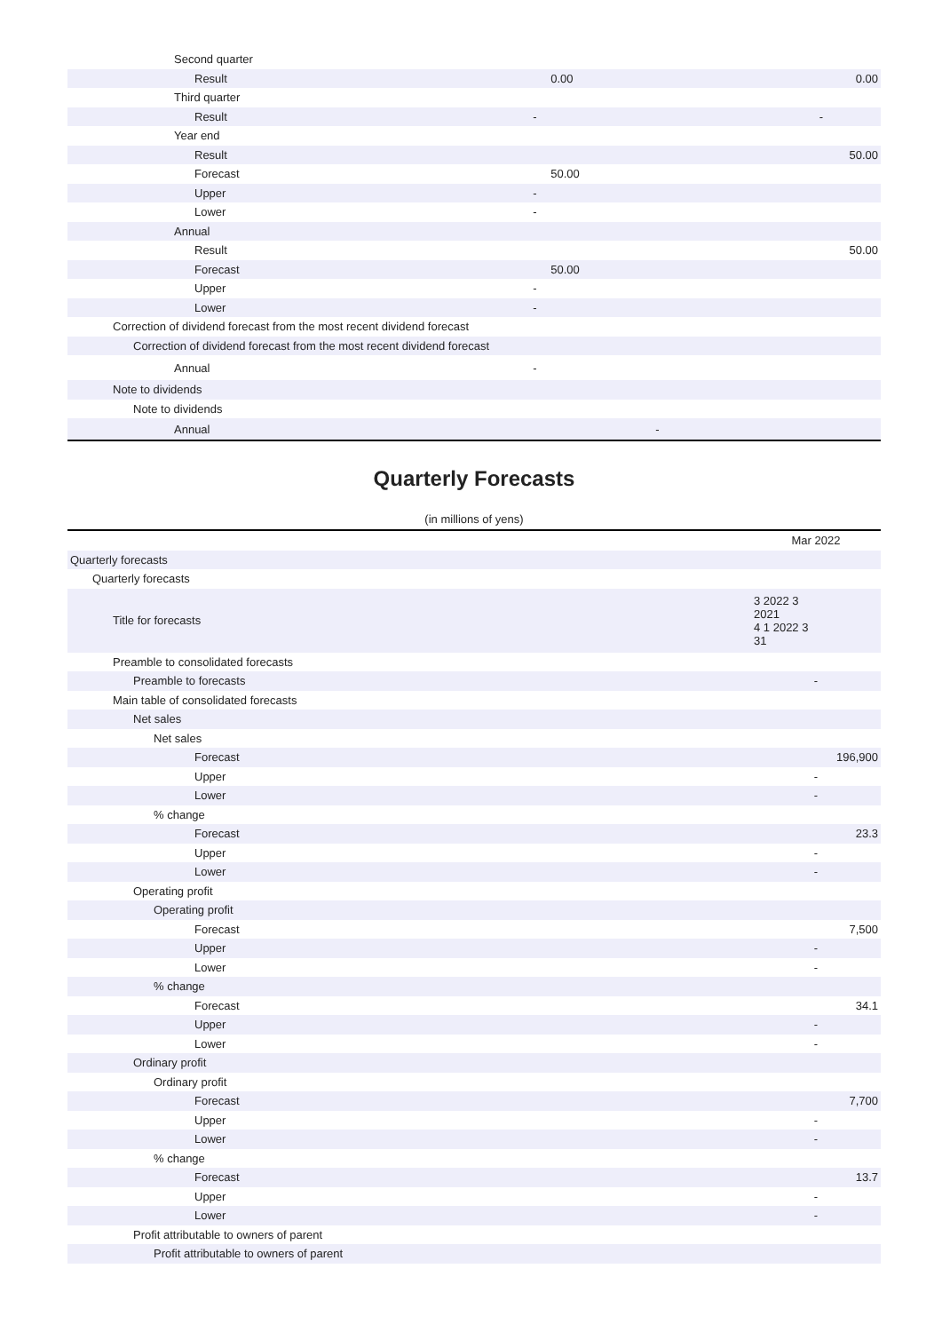| Second quarter | | |
| Result | 0.00 | 0.00 |
| Third quarter | | |
| Result | - | - |
| Year end | | |
| Result | | 50.00 |
| Forecast | 50.00 | |
| Upper | - | |
| Lower | - | |
| Annual | | |
| Result | | 50.00 |
| Forecast | 50.00 | |
| Upper | - | |
| Lower | - | |
| Correction of dividend forecast from the most recent dividend forecast | | |
| Correction of dividend forecast from the most recent dividend forecast | | |
| Annual | - | |
| Note to dividends | | |
| Note to dividends | | |
| Annual | - | |
Quarterly Forecasts
(in millions of yens)
| | Mar 2022 |
| Quarterly forecasts | |
| Quarterly forecasts | |
| Title for forecasts | 3 2022 3 2021 4 1 2022 3 31 |
| Preamble to consolidated forecasts | |
| Preamble to forecasts | - |
| Main table of consolidated forecasts | |
| Net sales | |
| Net sales | |
| Forecast | 196,900 |
| Upper | - |
| Lower | - |
| % change | |
| Forecast | 23.3 |
| Upper | - |
| Lower | - |
| Operating profit | |
| Operating profit | |
| Forecast | 7,500 |
| Upper | - |
| Lower | - |
| % change | |
| Forecast | 34.1 |
| Upper | - |
| Lower | - |
| Ordinary profit | |
| Ordinary profit | |
| Forecast | 7,700 |
| Upper | - |
| Lower | - |
| % change | |
| Forecast | 13.7 |
| Upper | - |
| Lower | - |
| Profit attributable to owners of parent | |
| Profit attributable to owners of parent | |